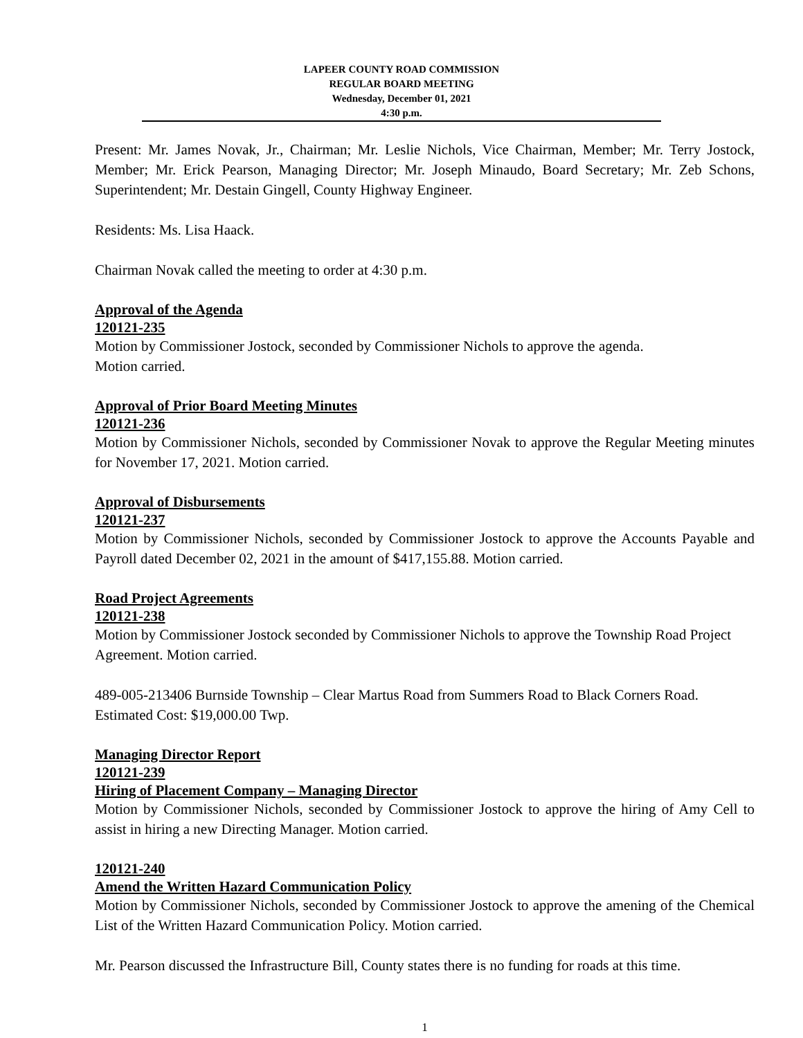LAPEER COUNTY ROAD COMMISSION
REGULAR BOARD MEETING
Wednesday, December 01, 2021
4:30 p.m.
Present: Mr. James Novak, Jr., Chairman; Mr. Leslie Nichols, Vice Chairman, Member; Mr. Terry Jostock, Member; Mr. Erick Pearson, Managing Director; Mr. Joseph Minaudo, Board Secretary; Mr. Zeb Schons, Superintendent; Mr. Destain Gingell, County Highway Engineer.
Residents: Ms. Lisa Haack.
Chairman Novak called the meeting to order at 4:30 p.m.
Approval of the Agenda
120121-235
Motion by Commissioner Jostock, seconded by Commissioner Nichols to approve the agenda.
Motion carried.
Approval of Prior Board Meeting Minutes
120121-236
Motion by Commissioner Nichols, seconded by Commissioner Novak to approve the Regular Meeting minutes for November 17, 2021. Motion carried.
Approval of Disbursements
120121-237
Motion by Commissioner Nichols, seconded by Commissioner Jostock to approve the Accounts Payable and Payroll dated December 02, 2021 in the amount of $417,155.88. Motion carried.
Road Project Agreements
120121-238
Motion by Commissioner Jostock seconded by Commissioner Nichols to approve the Township Road Project Agreement. Motion carried.
489-005-213406 Burnside Township – Clear Martus Road from Summers Road to Black Corners Road. Estimated Cost: $19,000.00 Twp.
Managing Director Report
120121-239
Hiring of Placement Company – Managing Director
Motion by Commissioner Nichols, seconded by Commissioner Jostock to approve the hiring of Amy Cell to assist in hiring a new Directing Manager. Motion carried.
120121-240
Amend the Written Hazard Communication Policy
Motion by Commissioner Nichols, seconded by Commissioner Jostock to approve the amening of the Chemical List of the Written Hazard Communication Policy. Motion carried.
Mr. Pearson discussed the Infrastructure Bill, County states there is no funding for roads at this time.
1